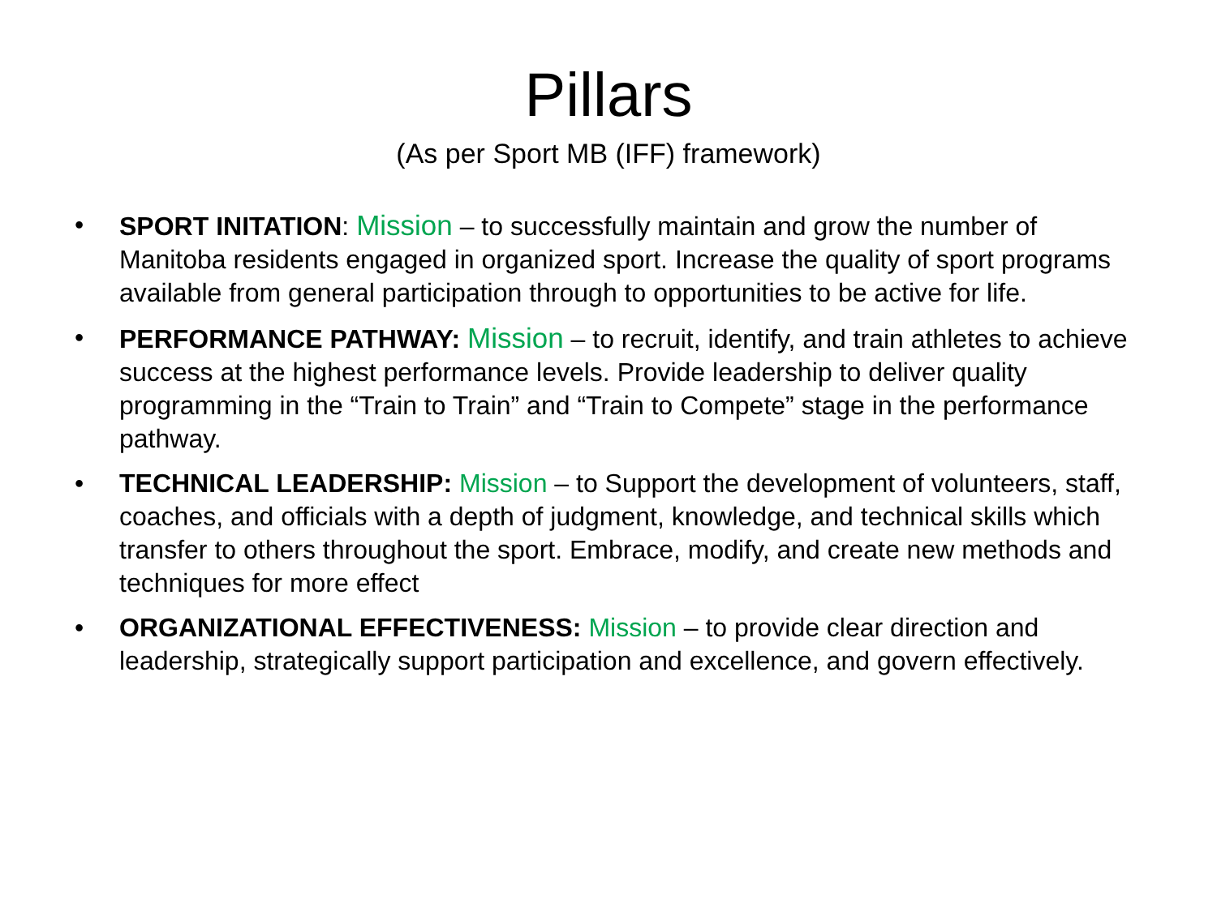Pillars
(As per Sport MB (IFF) framework)
• SPORT INITATION: Mission – to successfully maintain and grow the number of Manitoba residents engaged in organized sport. Increase the quality of sport programs available from general participation through to opportunities to be active for life.
• PERFORMANCE PATHWAY: Mission – to recruit, identify, and train athletes to achieve success at the highest performance levels. Provide leadership to deliver quality programming in the “Train to Train” and “Train to Compete” stage in the performance pathway.
• TECHNICAL LEADERSHIP: Mission – to Support the development of volunteers, staff, coaches, and officials with a depth of judgment, knowledge, and technical skills which transfer to others throughout the sport. Embrace, modify, and create new methods and techniques for more effect
• ORGANIZATIONAL EFFECTIVENESS: Mission – to provide clear direction and leadership, strategically support participation and excellence, and govern effectively.